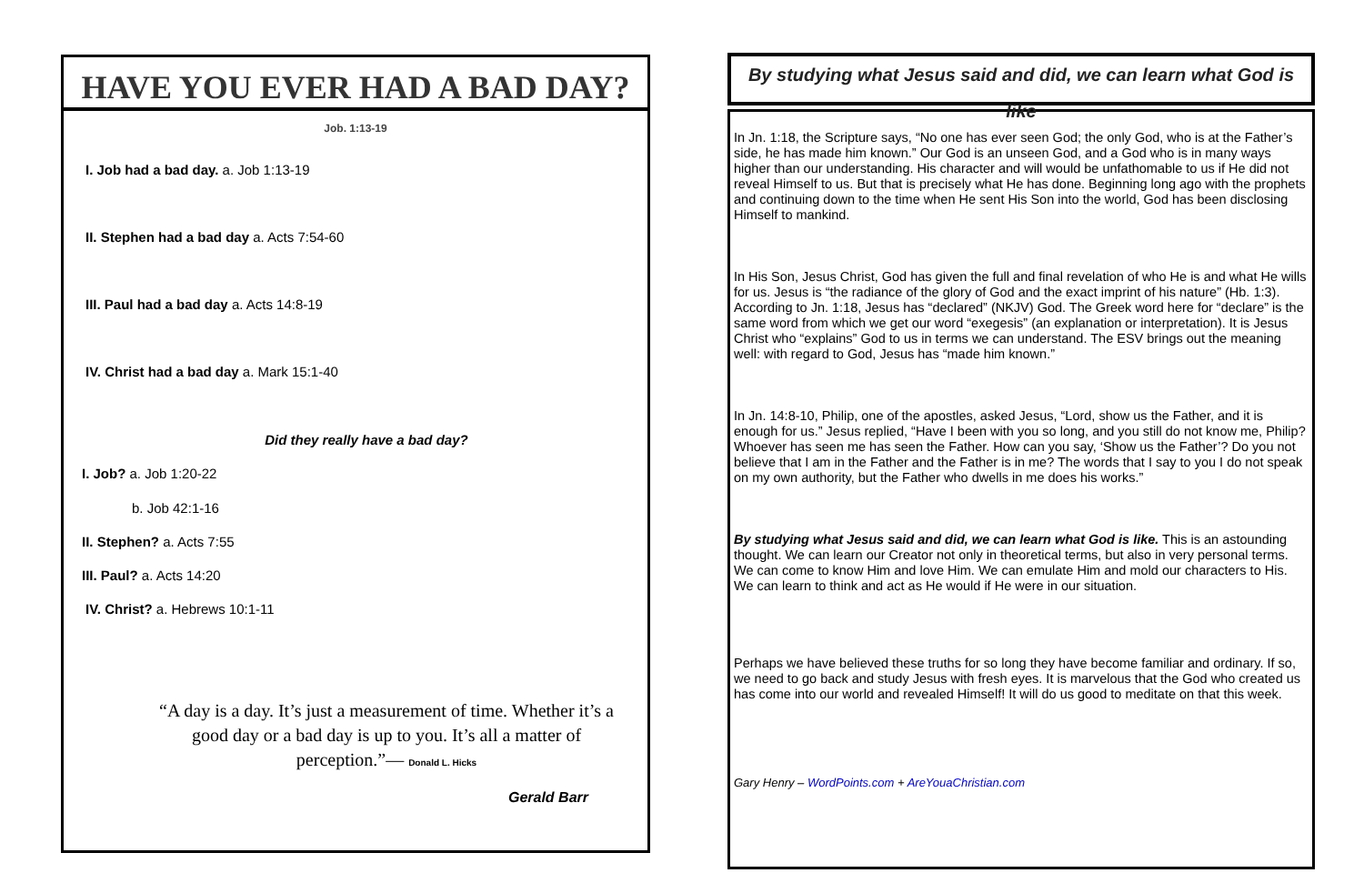HAVE YOU EVER HAD A BAD DAY?
Job. 1:13-19
I. Job had a bad day. a. Job 1:13-19
II. Stephen had a bad day a. Acts 7:54-60
III. Paul had a bad day a. Acts 14:8-19
IV. Christ had a bad day a. Mark 15:1-40
Did they really have a bad day?
I. Job? a. Job 1:20-22
b. Job 42:1-16
II. Stephen? a. Acts 7:55
III. Paul? a. Acts 14:20
IV. Christ? a. Hebrews 10:1-11
“A day is a day. It’s just a measurement of time. Whether it’s a good day or a bad day is up to you. It’s all a matter of perception.”— Donald L. Hicks
Gerald Barr
By studying what Jesus said and did, we can learn what God is like
In Jn. 1:18, the Scripture says, “No one has ever seen God; the only God, who is at the Father’s side, he has made him known.” Our God is an unseen God, and a God who is in many ways higher than our understanding. His character and will would be unfathomable to us if He did not reveal Himself to us. But that is precisely what He has done. Beginning long ago with the prophets and continuing down to the time when He sent His Son into the world, God has been disclosing Himself to mankind.
In His Son, Jesus Christ, God has given the full and final revelation of who He is and what He wills for us. Jesus is “the radiance of the glory of God and the exact imprint of his nature” (Hb. 1:3). According to Jn. 1:18, Jesus has “declared” (NKJV) God. The Greek word here for “declare” is the same word from which we get our word “exegesis” (an explanation or interpretation). It is Jesus Christ who “explains” God to us in terms we can understand. The ESV brings out the meaning well: with regard to God, Jesus has “made him known.”
In Jn. 14:8-10, Philip, one of the apostles, asked Jesus, “Lord, show us the Father, and it is enough for us.” Jesus replied, “Have I been with you so long, and you still do not know me, Philip? Whoever has seen me has seen the Father. How can you say, ‘Show us the Father’? Do you not believe that I am in the Father and the Father is in me? The words that I say to you I do not speak on my own authority, but the Father who dwells in me does his works.”
By studying what Jesus said and did, we can learn what God is like. This is an astounding thought. We can learn our Creator not only in theoretical terms, but also in very personal terms. We can come to know Him and love Him. We can emulate Him and mold our characters to His. We can learn to think and act as He would if He were in our situation.
Perhaps we have believed these truths for so long they have become familiar and ordinary. If so, we need to go back and study Jesus with fresh eyes. It is marvelous that the God who created us has come into our world and revealed Himself! It will do us good to meditate on that this week.
Gary Henry – WordPoints.com + AreYouaChristian.com